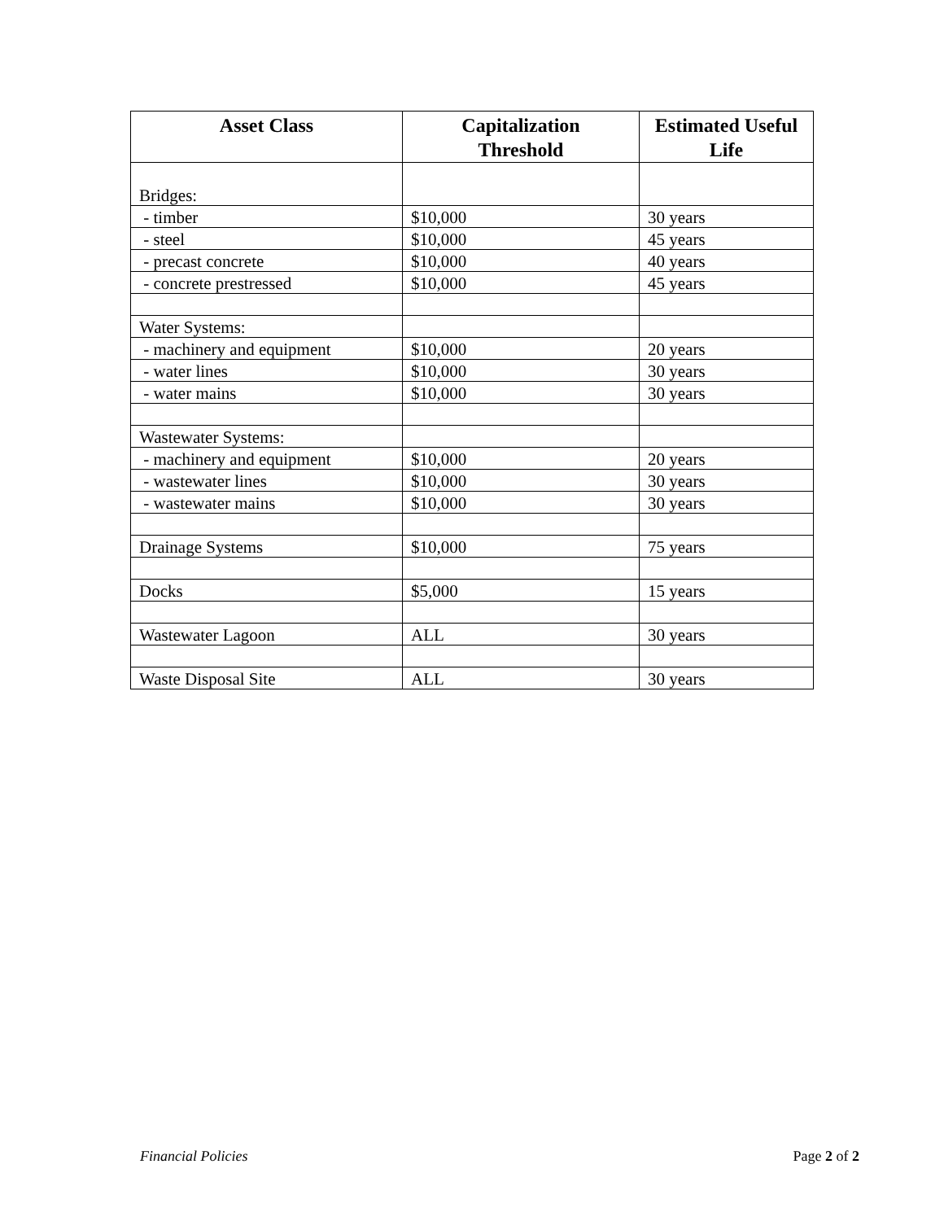| Asset Class | Capitalization Threshold | Estimated Useful Life |
| --- | --- | --- |
| Bridges: | | |
| - timber | $10,000 | 30 years |
| - steel | $10,000 | 45 years |
| - precast concrete | $10,000 | 40 years |
| - concrete prestressed | $10,000 | 45 years |
| Water Systems: | | |
| - machinery and equipment | $10,000 | 20 years |
| - water lines | $10,000 | 30 years |
| - water mains | $10,000 | 30 years |
| Wastewater Systems: | | |
| - machinery and equipment | $10,000 | 20 years |
| - wastewater lines | $10,000 | 30 years |
| - wastewater mains | $10,000 | 30 years |
| Drainage Systems | $10,000 | 75 years |
| Docks | $5,000 | 15 years |
| Wastewater Lagoon | ALL | 30 years |
| Waste Disposal Site | ALL | 30 years |
Financial Policies Page 2 of 2